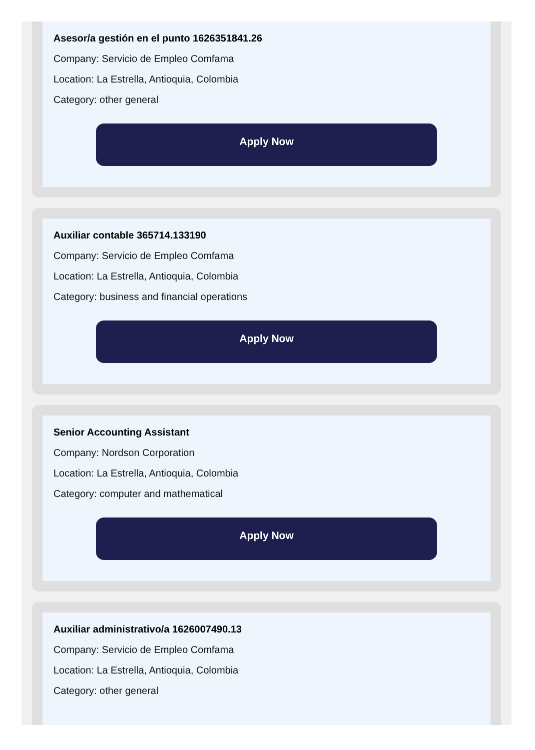Asesor/a gestión en el punto 1626351841.26
Company: Servicio de Empleo Comfama
Location: La Estrella, Antioquia, Colombia
Category: other general
Apply Now
Auxiliar contable 365714.133190
Company: Servicio de Empleo Comfama
Location: La Estrella, Antioquia, Colombia
Category: business and financial operations
Apply Now
Senior Accounting Assistant
Company: Nordson Corporation
Location: La Estrella, Antioquia, Colombia
Category: computer and mathematical
Apply Now
Auxiliar administrativo/a 1626007490.13
Company: Servicio de Empleo Comfama
Location: La Estrella, Antioquia, Colombia
Category: other general